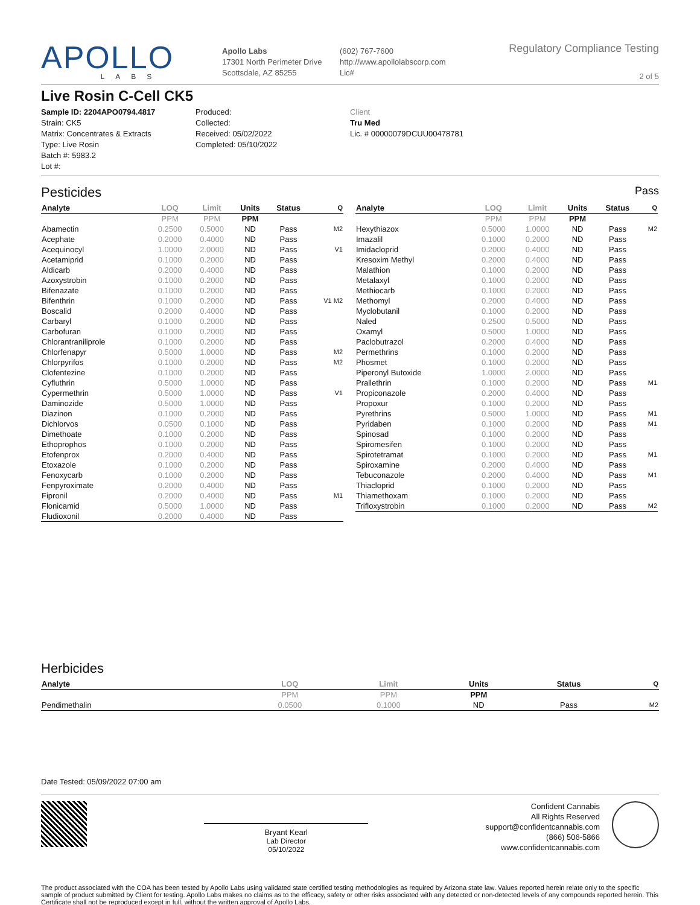APOLLO
LABS
Apollo Labs
17301 North Perimeter Drive
Scottsdale, AZ 85255
(602) 767-7600
http://www.apollolabscorp.com
Lic#
Regulatory Compliance Testing
2 of 5
Live Rosin C-Cell CK5
Sample ID: 2204APO0794.4817
Strain: CK5
Matrix: Concentrates & Extracts
Type: Live Rosin
Batch #: 5983.2
Lot #:
Produced:
Collected:
Received: 05/02/2022
Completed: 05/10/2022
Client
Tru Med
Lic. # 00000079DCUU00478781
Pesticides Pass
| Analyte | LOQ | Limit | Units | Status | Q |
| --- | --- | --- | --- | --- | --- |
| | PPM | PPM | PPM | | |
| Abamectin | 0.2500 | 0.5000 | ND | Pass | M2 |
| Acephate | 0.2000 | 0.4000 | ND | Pass | |
| Acequinocyl | 1.0000 | 2.0000 | ND | Pass | V1 |
| Acetamiprid | 0.1000 | 0.2000 | ND | Pass | |
| Aldicarb | 0.2000 | 0.4000 | ND | Pass | |
| Azoxystrobin | 0.1000 | 0.2000 | ND | Pass | |
| Bifenazate | 0.1000 | 0.2000 | ND | Pass | |
| Bifenthrin | 0.1000 | 0.2000 | ND | Pass | V1 M2 |
| Boscalid | 0.2000 | 0.4000 | ND | Pass | |
| Carbaryl | 0.1000 | 0.2000 | ND | Pass | |
| Carbofuran | 0.1000 | 0.2000 | ND | Pass | |
| Chlorantraniliprole | 0.1000 | 0.2000 | ND | Pass | |
| Chlorfenapyr | 0.5000 | 1.0000 | ND | Pass | M2 |
| Chlorpyrifos | 0.1000 | 0.2000 | ND | Pass | M2 |
| Clofentezine | 0.1000 | 0.2000 | ND | Pass | |
| Cyfluthrin | 0.5000 | 1.0000 | ND | Pass | |
| Cypermethrin | 0.5000 | 1.0000 | ND | Pass | V1 |
| Daminozide | 0.5000 | 1.0000 | ND | Pass | |
| Diazinon | 0.1000 | 0.2000 | ND | Pass | |
| Dichlorvos | 0.0500 | 0.1000 | ND | Pass | |
| Dimethoate | 0.1000 | 0.2000 | ND | Pass | |
| Ethoprophos | 0.1000 | 0.2000 | ND | Pass | |
| Etofenprox | 0.2000 | 0.4000 | ND | Pass | |
| Etoxazole | 0.1000 | 0.2000 | ND | Pass | |
| Fenoxycarb | 0.1000 | 0.2000 | ND | Pass | |
| Fenpyroximate | 0.2000 | 0.4000 | ND | Pass | |
| Fipronil | 0.2000 | 0.4000 | ND | Pass | M1 |
| Flonicamid | 0.5000 | 1.0000 | ND | Pass | |
| Fludioxonil | 0.2000 | 0.4000 | ND | Pass | |
| Analyte | LOQ | Limit | Units | Status | Q |
| --- | --- | --- | --- | --- | --- |
| | PPM | PPM | PPM | | |
| Hexythiazox | 0.5000 | 1.0000 | ND | Pass | M2 |
| Imazalil | 0.1000 | 0.2000 | ND | Pass | |
| Imidacloprid | 0.2000 | 0.4000 | ND | Pass | |
| Kresoxim Methyl | 0.2000 | 0.4000 | ND | Pass | |
| Malathion | 0.1000 | 0.2000 | ND | Pass | |
| Metalaxyl | 0.1000 | 0.2000 | ND | Pass | |
| Methiocarb | 0.1000 | 0.2000 | ND | Pass | |
| Methomyl | 0.2000 | 0.4000 | ND | Pass | |
| Myclobutanil | 0.1000 | 0.2000 | ND | Pass | |
| Naled | 0.2500 | 0.5000 | ND | Pass | |
| Oxamyl | 0.5000 | 1.0000 | ND | Pass | |
| Paclobutrazol | 0.2000 | 0.4000 | ND | Pass | |
| Permethrins | 0.1000 | 0.2000 | ND | Pass | |
| Phosmet | 0.1000 | 0.2000 | ND | Pass | |
| Piperonyl Butoxide | 1.0000 | 2.0000 | ND | Pass | |
| Prallethrin | 0.1000 | 0.2000 | ND | Pass | M1 |
| Propiconazole | 0.2000 | 0.4000 | ND | Pass | |
| Propoxur | 0.1000 | 0.2000 | ND | Pass | |
| Pyrethrins | 0.5000 | 1.0000 | ND | Pass | M1 |
| Pyridaben | 0.1000 | 0.2000 | ND | Pass | M1 |
| Spinosad | 0.1000 | 0.2000 | ND | Pass | |
| Spiromesifen | 0.1000 | 0.2000 | ND | Pass | |
| Spirotetramat | 0.1000 | 0.2000 | ND | Pass | M1 |
| Spiroxamine | 0.2000 | 0.4000 | ND | Pass | |
| Tebuconazole | 0.2000 | 0.4000 | ND | Pass | M1 |
| Thiacloprid | 0.1000 | 0.2000 | ND | Pass | |
| Thiamethoxam | 0.1000 | 0.2000 | ND | Pass | |
| Trifloxystrobin | 0.1000 | 0.2000 | ND | Pass | M2 |
Herbicides
| Analyte | LOQ | Limit | Units | Status | Q |
| --- | --- | --- | --- | --- | --- |
| | PPM | PPM | PPM | | |
| Pendimethalin | 0.0500 | 0.1000 | ND | Pass | M2 |
Date Tested: 05/09/2022 07:00 am
Bryant Kearl
Lab Director
05/10/2022
Confident Cannabis
All Rights Reserved
support@confidentcannabis.com
(866) 506-5866
www.confidentcannabis.com
The product associated with the COA has been tested by Apollo Labs using validated state certified testing methodologies as required by Arizona state law. Values reported herein relate only to the specific sample of product submitted by Client for testing. Apollo Labs makes no claims as to the efficacy, safety or other risks associated with any detected or non-detected levels of any compounds reported herein. This Certificate shall not be reproduced except in full, without the written approval of Apollo Labs.